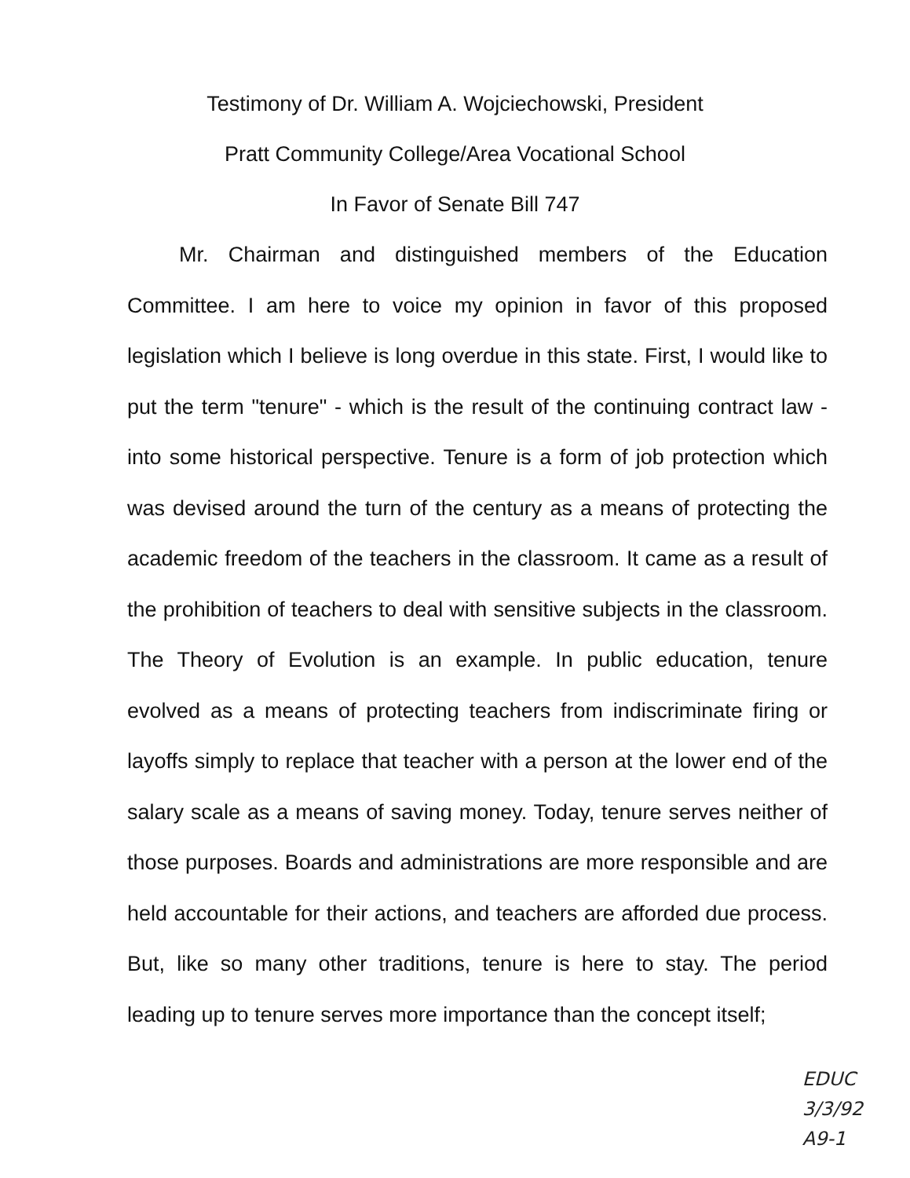Testimony of Dr. William A. Wojciechowski, President
Pratt Community College/Area Vocational School
In Favor of Senate Bill 747
Mr. Chairman and distinguished members of the Education Committee. I am here to voice my opinion in favor of this proposed legislation which I believe is long overdue in this state. First, I would like to put the term "tenure" - which is the result of the continuing contract law - into some historical perspective. Tenure is a form of job protection which was devised around the turn of the century as a means of protecting the academic freedom of the teachers in the classroom. It came as a result of the prohibition of teachers to deal with sensitive subjects in the classroom. The Theory of Evolution is an example. In public education, tenure evolved as a means of protecting teachers from indiscriminate firing or layoffs simply to replace that teacher with a person at the lower end of the salary scale as a means of saving money. Today, tenure serves neither of those purposes. Boards and administrations are more responsible and are held accountable for their actions, and teachers are afforded due process. But, like so many other traditions, tenure is here to stay. The period leading up to tenure serves more importance than the concept itself;
EDUC
3/3/92
A9-1